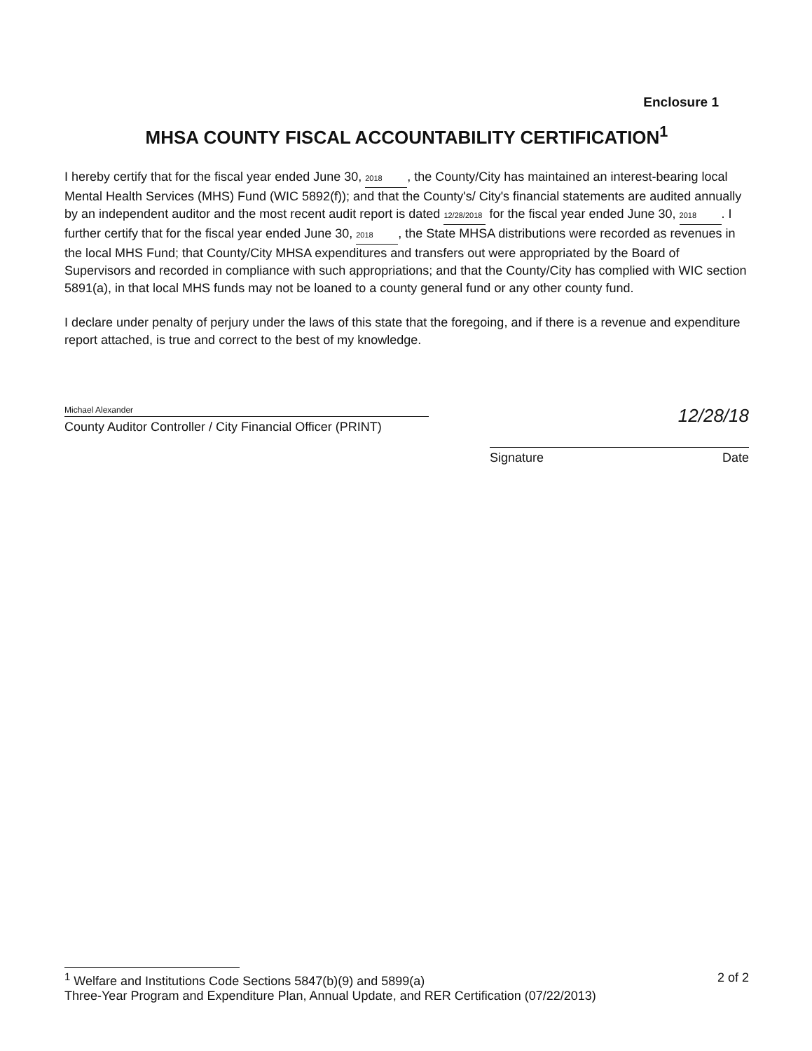Enclosure 1
MHSA COUNTY FISCAL ACCOUNTABILITY CERTIFICATION<sup>1</sup>
I hereby certify that for the fiscal year ended June 30, 2018, the County/City has maintained an interest-bearing local Mental Health Services (MHS) Fund (WIC 5892(f)); and that the County's/ City's financial statements are audited annually by an independent auditor and the most recent audit report is dated 12/28/2018 for the fiscal year ended June 30, 2018. I further certify that for the fiscal year ended June 30, 2018, the State MHSA distributions were recorded as revenues in the local MHS Fund; that County/City MHSA expenditures and transfers out were appropriated by the Board of Supervisors and recorded in compliance with such appropriations; and that the County/City has complied with WIC section 5891(a), in that local MHS funds may not be loaned to a county general fund or any other county fund.
I declare under penalty of perjury under the laws of this state that the foregoing, and if there is a revenue and expenditure report attached, is true and correct to the best of my knowledge.
Michael Alexander
County Auditor Controller / City Financial Officer (PRINT)
12/28/18
Signature Date
<sup>1</sup> Welfare and Institutions Code Sections 5847(b)(9) and 5899(a)
Three-Year Program and Expenditure Plan, Annual Update, and RER Certification (07/22/2013)
2 of 2